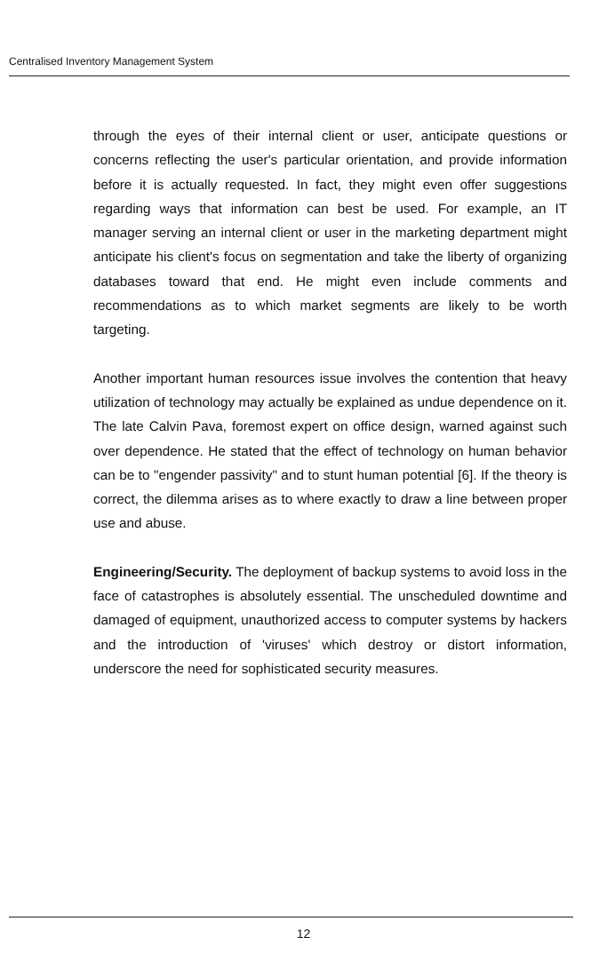Centralised Inventory Management System
through the eyes of their internal client or user, anticipate questions or concerns reflecting the user's particular orientation, and provide information before it is actually requested. In fact, they might even offer suggestions regarding ways that information can best be used. For example, an IT manager serving an internal client or user in the marketing department might anticipate his client's focus on segmentation and take the liberty of organizing databases toward that end. He might even include comments and recommendations as to which market segments are likely to be worth targeting.
Another important human resources issue involves the contention that heavy utilization of technology may actually be explained as undue dependence on it. The late Calvin Pava, foremost expert on office design, warned against such over dependence. He stated that the effect of technology on human behavior can be to "engender passivity" and to stunt human potential [6]. If the theory is correct, the dilemma arises as to where exactly to draw a line between proper use and abuse.
Engineering/Security. The deployment of backup systems to avoid loss in the face of catastrophes is absolutely essential. The unscheduled downtime and damaged of equipment, unauthorized access to computer systems by hackers and the introduction of 'viruses' which destroy or distort information, underscore the need for sophisticated security measures.
12